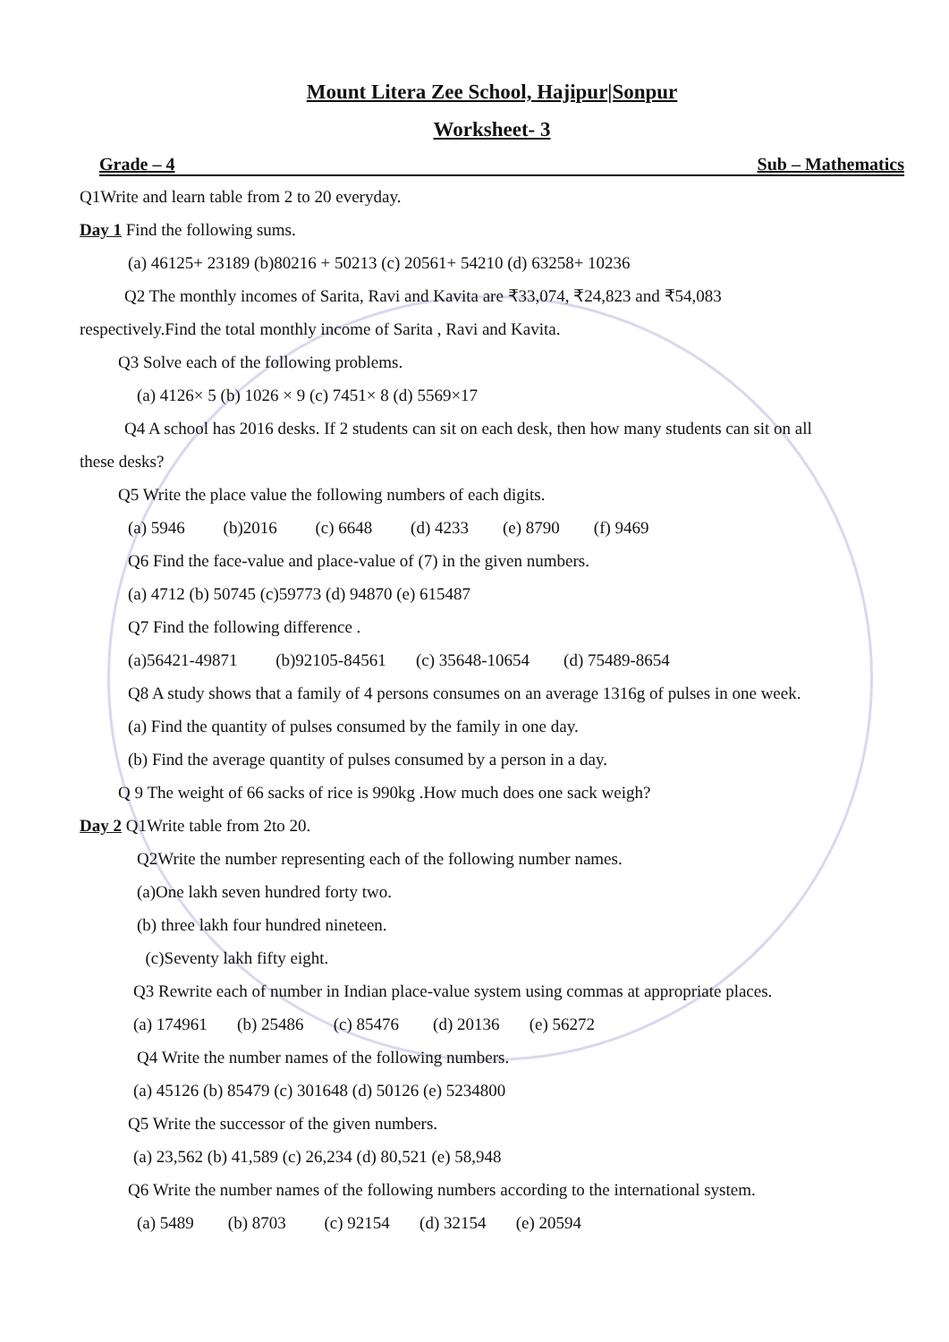Mount Litera Zee School, Hajipur|Sonpur
Worksheet- 3
Grade – 4 Sub – Mathematics
Q1Write and learn table from 2 to 20 everyday.
Day 1 Find the following sums.
(a) 46125+ 23189 (b)80216 + 50213 (c) 20561+ 54210 (d) 63258+ 10236
Q2 The monthly incomes of Sarita, Ravi and Kavita are ₹33,074, ₹24,823 and ₹54,083
respectively.Find the total monthly income of Sarita , Ravi and Kavita.
Q3 Solve each of the following problems.
(a) 4126× 5 (b) 1026 × 9 (c) 7451× 8 (d) 5569×17
Q4 A school has 2016 desks. If 2 students can sit on each desk, then how many students can sit on all
these desks?
Q5 Write the place value the following numbers of each digits.
(a) 5946 (b)2016 (c) 6648 (d) 4233 (e) 8790 (f) 9469
Q6 Find the face-value and place-value of (7) in the given numbers.
(a) 4712 (b) 50745 (c)59773 (d) 94870 (e) 615487
Q7 Find the following difference .
(a)56421-49871 (b)92105-84561 (c) 35648-10654 (d) 75489-8654
Q8 A study shows that a family of 4 persons consumes on an average 1316g of pulses in one week.
(a) Find the quantity of pulses consumed by the family in one day.
(b) Find the average quantity of pulses consumed by a person in a day.
Q 9 The weight of 66 sacks of rice is 990kg .How much does one sack weigh?
Day 2 Q1Write table from 2to 20.
Q2Write the number representing each of the following number names.
(a)One lakh seven hundred forty two.
(b) three lakh four hundred nineteen.
(c)Seventy lakh fifty eight.
Q3 Rewrite each of number in Indian place-value system using commas at appropriate places.
(a) 174961 (b) 25486 (c) 85476 (d) 20136 (e) 56272
Q4 Write the number names of the following numbers.
(a) 45126 (b) 85479 (c) 301648 (d) 50126 (e) 5234800
Q5 Write the successor of the given numbers.
(a) 23,562 (b) 41,589 (c) 26,234 (d) 80,521 (e) 58,948
Q6 Write the number names of the following numbers according to the international system.
(a) 5489 (b) 8703 (c) 92154 (d) 32154 (e) 20594